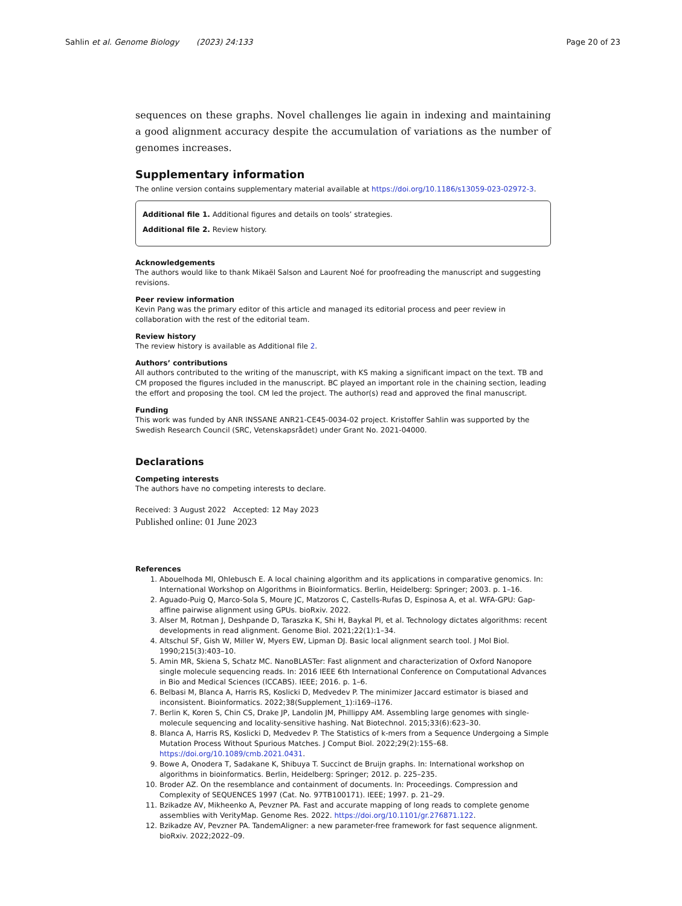Sahlin et al. Genome Biology (2023) 24:133
Page 20 of 23
sequences on these graphs. Novel challenges lie again in indexing and maintaining a good alignment accuracy despite the accumulation of variations as the number of genomes increases.
Supplementary information
The online version contains supplementary material available at https://doi.org/10.1186/s13059-023-02972-3.
Additional file 1. Additional figures and details on tools’ strategies.
Additional file 2. Review history.
Acknowledgements
The authors would like to thank Mikaël Salson and Laurent Noé for proofreading the manuscript and suggesting revisions.
Peer review information
Kevin Pang was the primary editor of this article and managed its editorial process and peer review in collaboration with the rest of the editorial team.
Review history
The review history is available as Additional file 2.
Authors’ contributions
All authors contributed to the writing of the manuscript, with KS making a significant impact on the text. TB and CM proposed the figures included in the manuscript. BC played an important role in the chaining section, leading the effort and proposing the tool. CM led the project. The author(s) read and approved the final manuscript.
Funding
This work was funded by ANR INSSANE ANR21-CE45-0034-02 project. Kristoffer Sahlin was supported by the Swedish Research Council (SRC, Vetenskapsrådet) under Grant No. 2021-04000.
Declarations
Competing interests
The authors have no competing interests to declare.
Received: 3 August 2022 Accepted: 12 May 2023
Published online: 01 June 2023
References
1. Abouelhoda MI, Ohlebusch E. A local chaining algorithm and its applications in comparative genomics. In: International Workshop on Algorithms in Bioinformatics. Berlin, Heidelberg: Springer; 2003. p. 1–16.
2. Aguado-Puig Q, Marco-Sola S, Moure JC, Matzoros C, Castells-Rufas D, Espinosa A, et al. WFA-GPU: Gap-affine pairwise alignment using GPUs. bioRxiv. 2022.
3. Alser M, Rotman J, Deshpande D, Taraszka K, Shi H, Baykal PI, et al. Technology dictates algorithms: recent developments in read alignment. Genome Biol. 2021;22(1):1–34.
4. Altschul SF, Gish W, Miller W, Myers EW, Lipman DJ. Basic local alignment search tool. J Mol Biol. 1990;215(3):403–10.
5. Amin MR, Skiena S, Schatz MC. NanoBLASTer: Fast alignment and characterization of Oxford Nanopore single molecule sequencing reads. In: 2016 IEEE 6th International Conference on Computational Advances in Bio and Medical Sciences (ICCABS). IEEE; 2016. p. 1–6.
6. Belbasi M, Blanca A, Harris RS, Koslicki D, Medvedev P. The minimizer Jaccard estimator is biased and inconsistent. Bioinformatics. 2022;38(Supplement_1):i169–i176.
7. Berlin K, Koren S, Chin CS, Drake JP, Landolin JM, Phillippy AM. Assembling large genomes with single-molecule sequencing and locality-sensitive hashing. Nat Biotechnol. 2015;33(6):623–30.
8. Blanca A, Harris RS, Koslicki D, Medvedev P. The Statistics of k-mers from a Sequence Undergoing a Simple Mutation Process Without Spurious Matches. J Comput Biol. 2022;29(2):155–68. https://doi.org/10.1089/cmb.2021.0431.
9. Bowe A, Onodera T, Sadakane K, Shibuya T. Succinct de Bruijn graphs. In: International workshop on algorithms in bioinformatics. Berlin, Heidelberg: Springer; 2012. p. 225–235.
10. Broder AZ. On the resemblance and containment of documents. In: Proceedings. Compression and Complexity of SEQUENCES 1997 (Cat. No. 97TB100171). IEEE; 1997. p. 21–29.
11. Bzikadze AV, Mikheenko A, Pevzner PA. Fast and accurate mapping of long reads to complete genome assemblies with VerityMap. Genome Res. 2022. https://doi.org/10.1101/gr.276871.122.
12. Bzikadze AV, Pevzner PA. TandemAligner: a new parameter-free framework for fast sequence alignment. bioRxiv. 2022;2022–09.